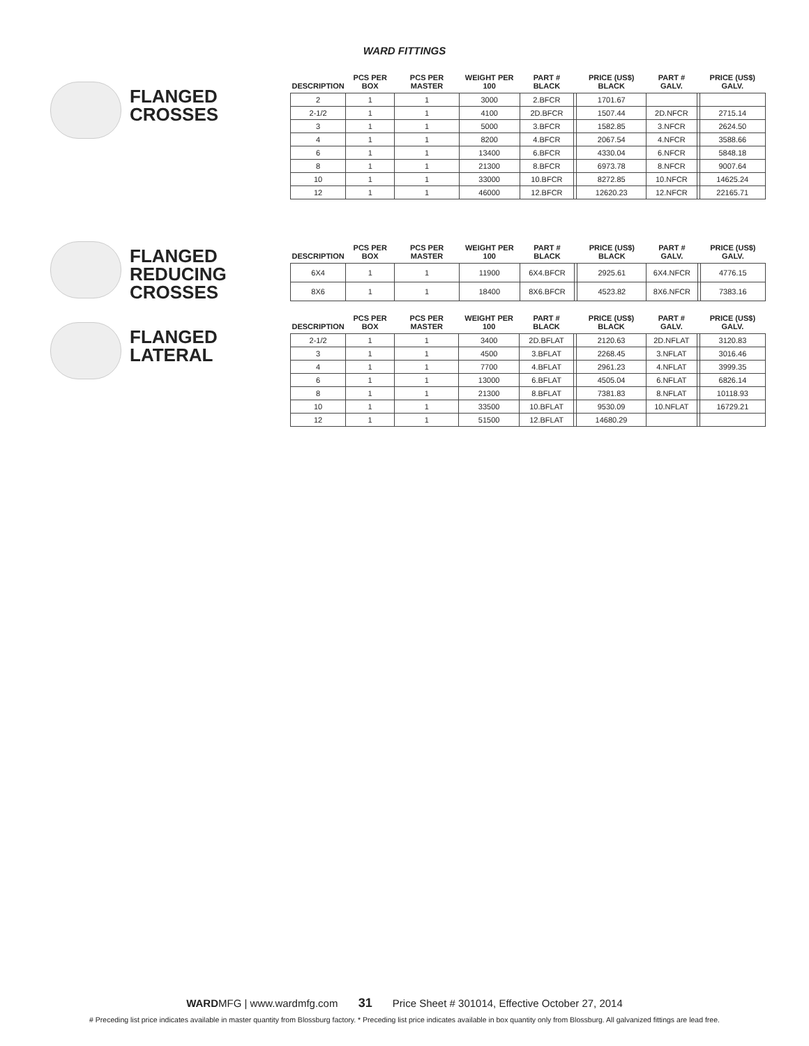WARD FITTINGS
FLANGED CROSSES
| DESCRIPTION | PCS PER BOX | PCS PER MASTER | WEIGHT PER 100 | PART # BLACK | | PRICE (US$) BLACK | PART # GALV. | | PRICE (US$) GALV. |
| --- | --- | --- | --- | --- | --- | --- | --- | --- | --- |
| 2 | 1 | 1 | 3000 | 2.BFCR | | 1701.67 | | | |
| 2-1/2 | 1 | 1 | 4100 | 2D.BFCR | | 1507.44 | 2D.NFCR | | 2715.14 |
| 3 | 1 | 1 | 5000 | 3.BFCR | | 1582.85 | 3.NFCR | | 2624.50 |
| 4 | 1 | 1 | 8200 | 4.BFCR | | 2067.54 | 4.NFCR | | 3588.66 |
| 6 | 1 | 1 | 13400 | 6.BFCR | | 4330.04 | 6.NFCR | | 5848.18 |
| 8 | 1 | 1 | 21300 | 8.BFCR | | 6973.78 | 8.NFCR | | 9007.64 |
| 10 | 1 | 1 | 33000 | 10.BFCR | | 8272.85 | 10.NFCR | | 14625.24 |
| 12 | 1 | 1 | 46000 | 12.BFCR | | 12620.23 | 12.NFCR | | 22165.71 |
FLANGED
REDUCING
CROSSES
| DESCRIPTION | PCS PER BOX | PCS PER MASTER | WEIGHT PER 100 | PART # BLACK | | PRICE (US$) BLACK | PART # GALV. | | PRICE (US$) GALV. |
| --- | --- | --- | --- | --- | --- | --- | --- | --- | --- |
| 6X4 | 1 | 1 | 11900 | 6X4.BFCR | | 2925.61 | 6X4.NFCR | | 4776.15 |
| 8X6 | 1 | 1 | 18400 | 8X6.BFCR | | 4523.82 | 8X6.NFCR | | 7383.16 |
FLANGED LATERAL
| DESCRIPTION | PCS PER BOX | PCS PER MASTER | WEIGHT PER 100 | PART # BLACK | | PRICE (US$) BLACK | PART # GALV. | | PRICE (US$) GALV. |
| --- | --- | --- | --- | --- | --- | --- | --- | --- | --- |
| 2-1/2 | 1 | 1 | 3400 | 2D.BFLAT | | 2120.63 | 2D.NFLAT | | 3120.83 |
| 3 | 1 | 1 | 4500 | 3.BFLAT | | 2268.45 | 3.NFLAT | | 3016.46 |
| 4 | 1 | 1 | 7700 | 4.BFLAT | | 2961.23 | 4.NFLAT | | 3999.35 |
| 6 | 1 | 1 | 13000 | 6.BFLAT | | 4505.04 | 6.NFLAT | | 6826.14 |
| 8 | 1 | 1 | 21300 | 8.BFLAT | | 7381.83 | 8.NFLAT | | 10118.93 |
| 10 | 1 | 1 | 33500 | 10.BFLAT | | 9530.09 | 10.NFLAT | | 16729.21 |
| 12 | 1 | 1 | 51500 | 12.BFLAT | | 14680.29 | | | |
WARDMFG | www.wardmfg.com 31 Price Sheet # 301014, Effective October 27, 2014
# Preceding list price indicates available in master quantity from Blossburg factory. * Preceding list price indicates available in box quantity only from Blossburg. All galvanized fittings are lead free.